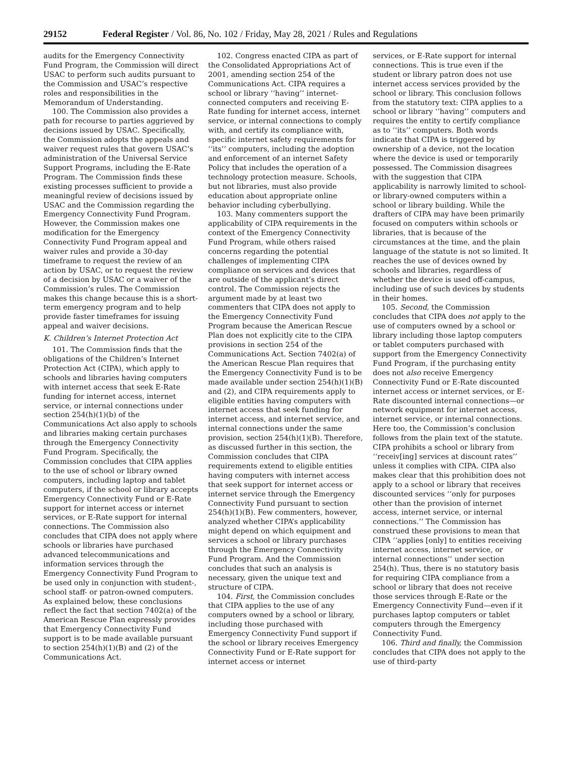29152 Federal Register / Vol. 86, No. 102 / Friday, May 28, 2021 / Rules and Regulations
audits for the Emergency Connectivity Fund Program, the Commission will direct USAC to perform such audits pursuant to the Commission and USAC’s respective roles and responsibilities in the Memorandum of Understanding.
100. The Commission also provides a path for recourse to parties aggrieved by decisions issued by USAC. Specifically, the Commission adopts the appeals and waiver request rules that govern USAC’s administration of the Universal Service Support Programs, including the E-Rate Program. The Commission finds these existing processes sufficient to provide a meaningful review of decisions issued by USAC and the Commission regarding the Emergency Connectivity Fund Program. However, the Commission makes one modification for the Emergency Connectivity Fund Program appeal and waiver rules and provide a 30-day timeframe to request the review of an action by USAC, or to request the review of a decision by USAC or a waiver of the Commission’s rules. The Commission makes this change because this is a short-term emergency program and to help provide faster timeframes for issuing appeal and waiver decisions.
K. Children’s Internet Protection Act
101. The Commission finds that the obligations of the Children’s Internet Protection Act (CIPA), which apply to schools and libraries having computers with internet access that seek E-Rate funding for internet access, internet service, or internal connections under section 254(h)(1)(b) of the Communications Act also apply to schools and libraries making certain purchases through the Emergency Connectivity Fund Program. Specifically, the Commission concludes that CIPA applies to the use of school or library owned computers, including laptop and tablet computers, if the school or library accepts Emergency Connectivity Fund or E-Rate support for internet access or internet services, or E-Rate support for internal connections. The Commission also concludes that CIPA does not apply where schools or libraries have purchased advanced telecommunications and information services through the Emergency Connectivity Fund Program to be used only in conjunction with student-, school staff- or patron-owned computers. As explained below, these conclusions reflect the fact that section 7402(a) of the American Rescue Plan expressly provides that Emergency Connectivity Fund support is to be made available pursuant to section 254(h)(1)(B) and (2) of the Communications Act.
102. Congress enacted CIPA as part of the Consolidated Appropriations Act of 2001, amending section 254 of the Communications Act. CIPA requires a school or library ‘‘having’’ internet-connected computers and receiving E-Rate funding for internet access, internet service, or internal connections to comply with, and certify its compliance with, specific internet safety requirements for ‘‘its’’ computers, including the adoption and enforcement of an internet Safety Policy that includes the operation of a technology protection measure. Schools, but not libraries, must also provide education about appropriate online behavior including cyberbullying.
103. Many commenters support the applicability of CIPA requirements in the context of the Emergency Connectivity Fund Program, while others raised concerns regarding the potential challenges of implementing CIPA compliance on services and devices that are outside of the applicant’s direct control. The Commission rejects the argument made by at least two commenters that CIPA does not apply to the Emergency Connectivity Fund Program because the American Rescue Plan does not explicitly cite to the CIPA provisions in section 254 of the Communications Act. Section 7402(a) of the American Rescue Plan requires that the Emergency Connectivity Fund is to be made available under section 254(h)(1)(B) and (2), and CIPA requirements apply to eligible entities having computers with internet access that seek funding for internet access, and internet service, and internal connections under the same provision, section 254(h)(1)(B). Therefore, as discussed further in this section, the Commission concludes that CIPA requirements extend to eligible entities having computers with internet access that seek support for internet access or internet service through the Emergency Connectivity Fund pursuant to section 254(h)(1)(B). Few commenters, however, analyzed whether CIPA’s applicability might depend on which equipment and services a school or library purchases through the Emergency Connectivity Fund Program. And the Commission concludes that such an analysis is necessary, given the unique text and structure of CIPA.
104. First, the Commission concludes that CIPA applies to the use of any computers owned by a school or library, including those purchased with Emergency Connectivity Fund support if the school or library receives Emergency Connectivity Fund or E-Rate support for internet access or internet
services, or E-Rate support for internal connections. This is true even if the student or library patron does not use internet access services provided by the school or library. This conclusion follows from the statutory text: CIPA applies to a school or library ‘‘having’’ computers and requires the entity to certify compliance as to ‘‘its’’ computers. Both words indicate that CIPA is triggered by ownership of a device, not the location where the device is used or temporarily possessed. The Commission disagrees with the suggestion that CIPA applicability is narrowly limited to school- or library-owned computers within a school or library building. While the drafters of CIPA may have been primarily focused on computers within schools or libraries, that is because of the circumstances at the time, and the plain language of the statute is not so limited. It reaches the use of devices owned by schools and libraries, regardless of whether the device is used off-campus, including use of such devices by students in their homes.
105. Second, the Commission concludes that CIPA does not apply to the use of computers owned by a school or library including those laptop computers or tablet computers purchased with support from the Emergency Connectivity Fund Program, if the purchasing entity does not also receive Emergency Connectivity Fund or E-Rate discounted internet access or internet services, or E-Rate discounted internal connections—or network equipment for internet access, internet service, or internal connections. Here too, the Commission’s conclusion follows from the plain text of the statute. CIPA prohibits a school or library from ‘‘receiv[ing] services at discount rates’’ unless it complies with CIPA. CIPA also makes clear that this prohibition does not apply to a school or library that receives discounted services ‘‘only for purposes other than the provision of internet access, internet service, or internal connections.’’ The Commission has construed these provisions to mean that CIPA ‘‘applies [only] to entities receiving internet access, internet service, or internal connections’’ under section 254(h). Thus, there is no statutory basis for requiring CIPA compliance from a school or library that does not receive those services through E-Rate or the Emergency Connectivity Fund—even if it purchases laptop computers or tablet computers through the Emergency Connectivity Fund.
106. Third and finally, the Commission concludes that CIPA does not apply to the use of third-party